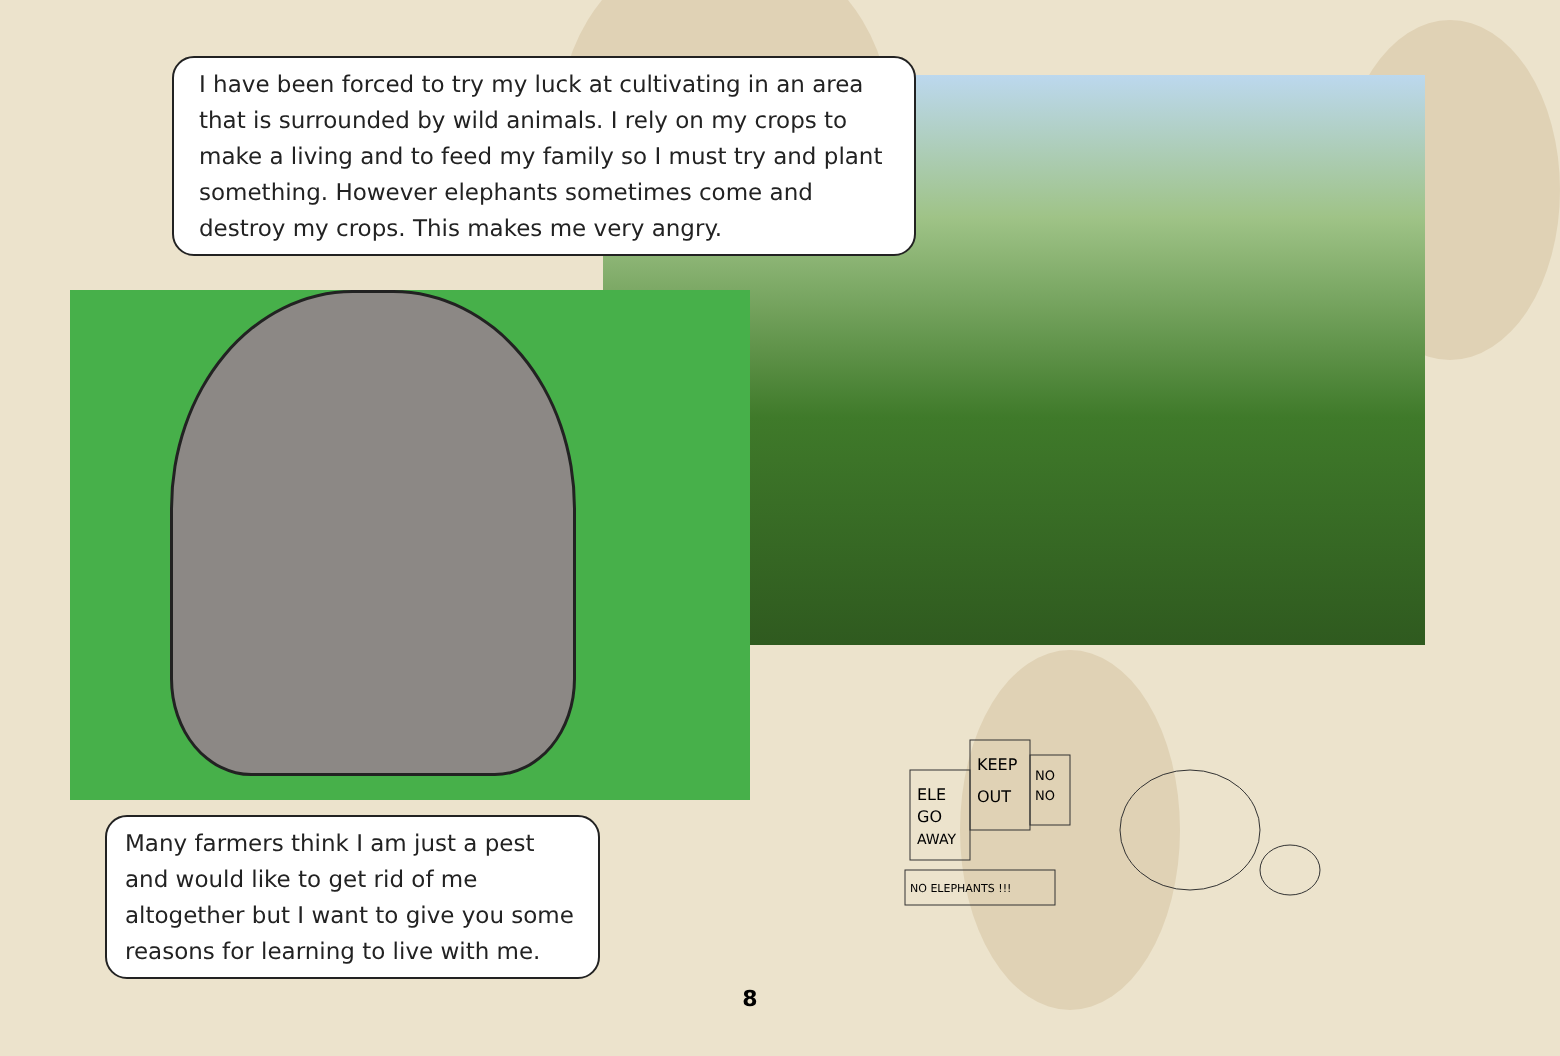I have been forced to try my luck at cultivating in an area that is surrounded by wild animals. I rely on my crops to make a living and to feed my family so I must try and plant something. However elephants sometimes come and destroy my crops. This makes me very angry.
ELE
GO
AWAY
KEEP
OUT
NO
NO
NO ELEPHANTS !!!
Many farmers think I am just a pest and would like to get rid of me altogether but I want to give you some reasons for learning to live with me.
8